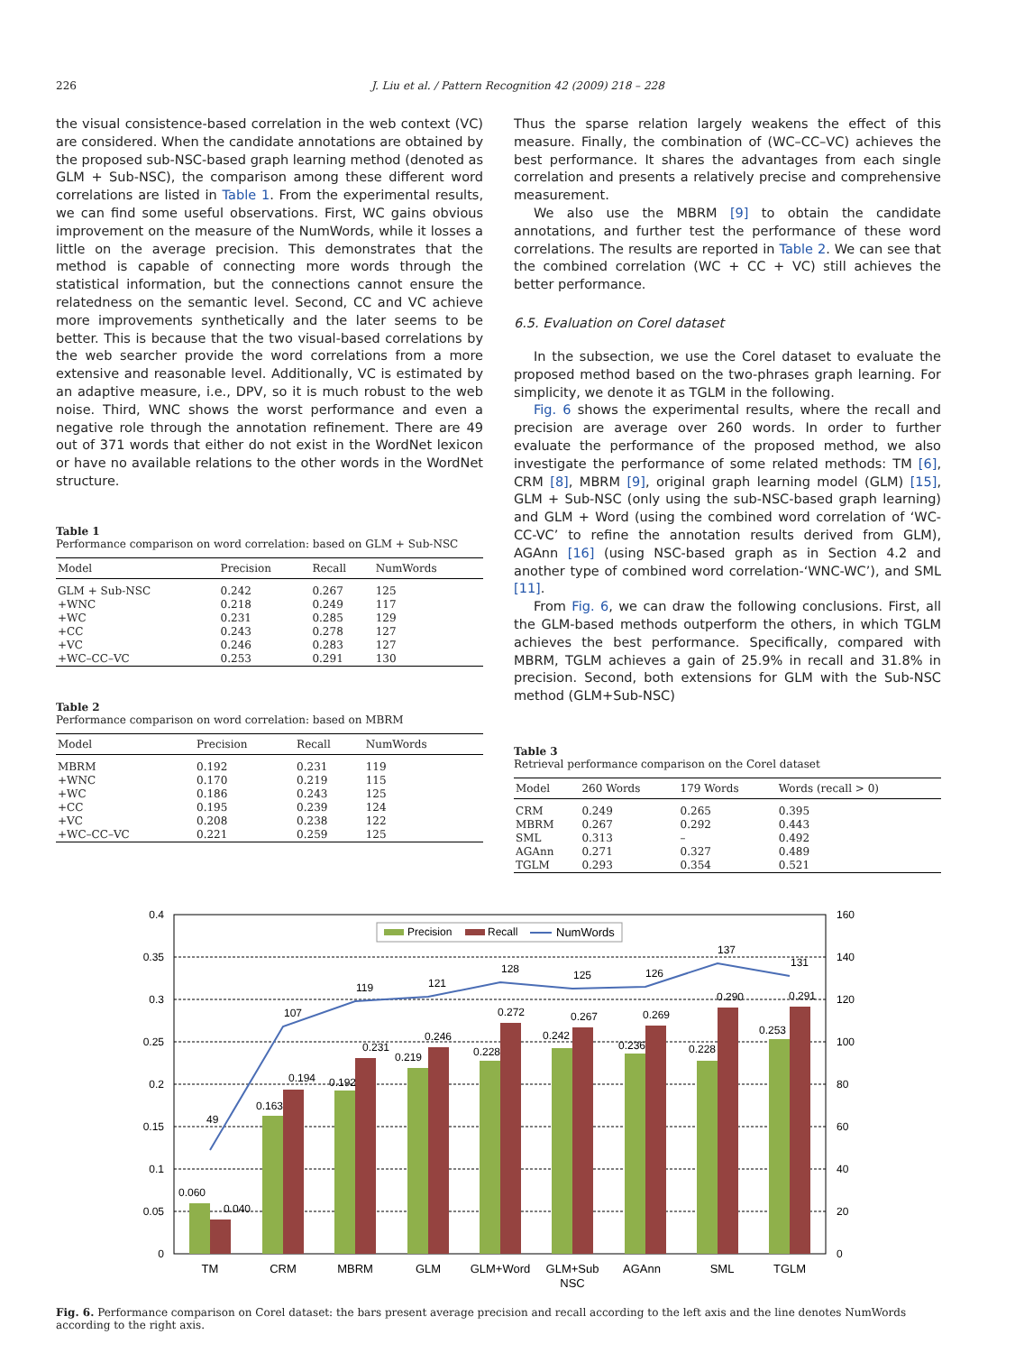226 J. Liu et al. / Pattern Recognition 42 (2009) 218 – 228
the visual consistence-based correlation in the web context (VC) are considered. When the candidate annotations are obtained by the proposed sub-NSC-based graph learning method (denoted as GLM + Sub-NSC), the comparison among these different word correlations are listed in Table 1. From the experimental results, we can find some useful observations. First, WC gains obvious improvement on the measure of the NumWords, while it losses a little on the average precision. This demonstrates that the method is capable of connecting more words through the statistical information, but the connections cannot ensure the relatedness on the semantic level. Second, CC and VC achieve more improvements synthetically and the later seems to be better. This is because that the two visual-based correlations by the web searcher provide the word correlations from a more extensive and reasonable level. Additionally, VC is estimated by an adaptive measure, i.e., DPV, so it is much robust to the web noise. Third, WNC shows the worst performance and even a negative role through the annotation refinement. There are 49 out of 371 words that either do not exist in the WordNet lexicon or have no available relations to the other words in the WordNet structure.
Table 1
Performance comparison on word correlation: based on GLM + Sub-NSC
| Model | Precision | Recall | NumWords |
| --- | --- | --- | --- |
| GLM + Sub-NSC | 0.242 | 0.267 | 125 |
| +WNC | 0.218 | 0.249 | 117 |
| +WC | 0.231 | 0.285 | 129 |
| +CC | 0.243 | 0.278 | 127 |
| +VC | 0.246 | 0.283 | 127 |
| +WC–CC–VC | 0.253 | 0.291 | 130 |
Table 2
Performance comparison on word correlation: based on MBRM
| Model | Precision | Recall | NumWords |
| --- | --- | --- | --- |
| MBRM | 0.192 | 0.231 | 119 |
| +WNC | 0.170 | 0.219 | 115 |
| +WC | 0.186 | 0.243 | 125 |
| +CC | 0.195 | 0.239 | 124 |
| +VC | 0.208 | 0.238 | 122 |
| +WC–CC–VC | 0.221 | 0.259 | 125 |
Thus the sparse relation largely weakens the effect of this measure. Finally, the combination of (WC–CC–VC) achieves the best performance. It shares the advantages from each single correlation and presents a relatively precise and comprehensive measurement.
We also use the MBRM [9] to obtain the candidate annotations, and further test the performance of these word correlations. The results are reported in Table 2. We can see that the combined correlation (WC + CC + VC) still achieves the better performance.
6.5. Evaluation on Corel dataset
In the subsection, we use the Corel dataset to evaluate the proposed method based on the two-phrases graph learning. For simplicity, we denote it as TGLM in the following.
Fig. 6 shows the experimental results, where the recall and precision are average over 260 words. In order to further evaluate the performance of the proposed method, we also investigate the performance of some related methods: TM [6], CRM [8], MBRM [9], original graph learning model (GLM) [15], GLM + Sub-NSC (only using the sub-NSC-based graph learning) and GLM + Word (using the combined word correlation of ‘WC-CC-VC’ to refine the annotation results derived from GLM), AGAnn [16] (using NSC-based graph as in Section 4.2 and another type of combined word correlation-‘WNC-WC’), and SML [11].
From Fig. 6, we can draw the following conclusions. First, all the GLM-based methods outperform the others, in which TGLM achieves the best performance. Specifically, compared with MBRM, TGLM achieves a gain of 25.9% in recall and 31.8% in precision. Second, both extensions for GLM with the Sub-NSC method (GLM+Sub-NSC)
Table 3
Retrieval performance comparison on the Corel dataset
| Model | 260 Words | 179 Words | Words (recall > 0) |
| --- | --- | --- | --- |
| CRM | 0.249 | 0.265 | 0.395 |
| MBRM | 0.267 | 0.292 | 0.443 |
| SML | 0.313 | – | 0.492 |
| AGAnn | 0.271 | 0.327 | 0.489 |
| TGLM | 0.293 | 0.354 | 0.521 |
0.4
0.35
0.3
0.25
0.2
0.15
0.1
0.05
0
160
140
120
100
80
60
40
20
0
0.060
0.040
0.163
0.194
0.192
0.231
0.219
0.246
0.228
0.272
0.242
0.267
0.236
0.269
0.228
0.290
0.253
0.291
49
107
119
121
128
125
126
137
131
Precision
Recall
NumWords
TM
CRM
MBRM
GLM
GLM+Word
GLM+Sub
NSC
AGAnn
SML
TGLM
Fig. 6. Performance comparison on Corel dataset: the bars present average precision and recall according to the left axis and the line denotes NumWords according to the right axis.